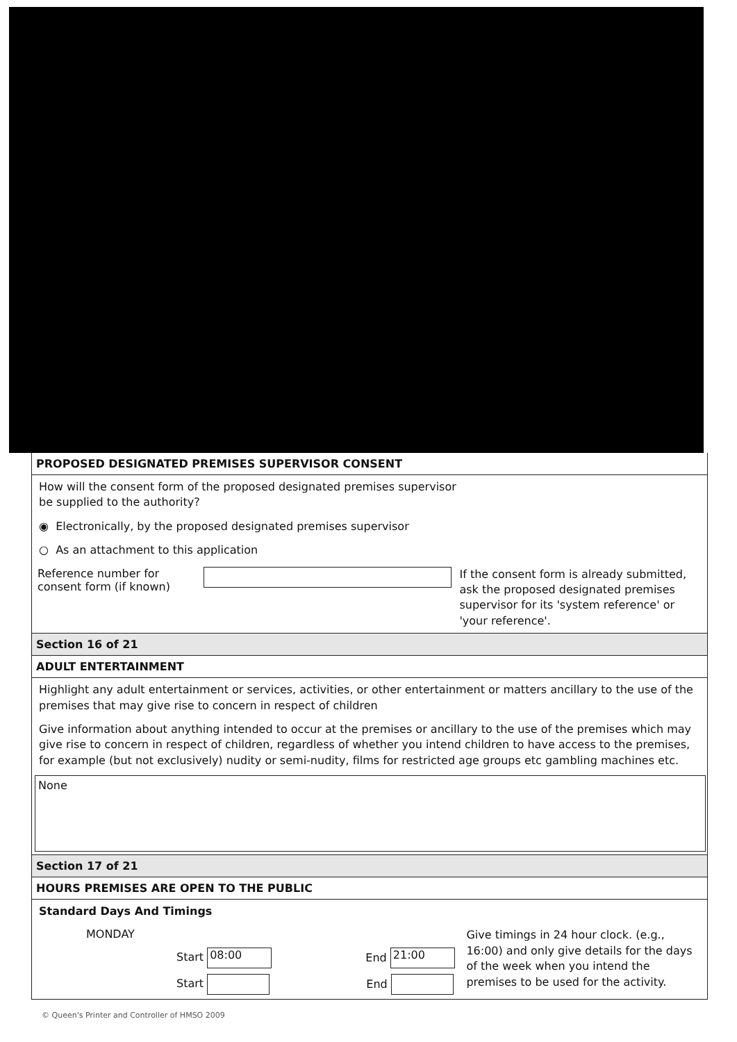PROPOSED DESIGNATED PREMISES SUPERVISOR CONSENT
How will the consent form of the proposed designated premises supervisor
be supplied to the authority?
◉ Electronically, by the proposed designated premises supervisor
○ As an attachment to this application
Reference number for consent form (if known)
If the consent form is already submitted, ask the proposed designated premises supervisor for its 'system reference' or 'your reference'.
Section 16 of 21
ADULT ENTERTAINMENT
Highlight any adult entertainment or services, activities, or other entertainment or matters ancillary to the use of the premises that may give rise to concern in respect of children
Give information about anything intended to occur at the premises or ancillary to the use of the premises which may give rise to concern in respect of children, regardless of whether you intend children to have access to the premises, for example (but not exclusively) nudity or semi-nudity, films for restricted age groups etc gambling machines etc.
None
Section 17 of 21
HOURS PREMISES ARE OPEN TO THE PUBLIC
Standard Days And Timings
MONDAY
Start 08:00 End 21:00
Start End
Give timings in 24 hour clock. (e.g., 16:00) and only give details for the days of the week when you intend the premises to be used for the activity.
© Queen's Printer and Controller of HMSO 2009